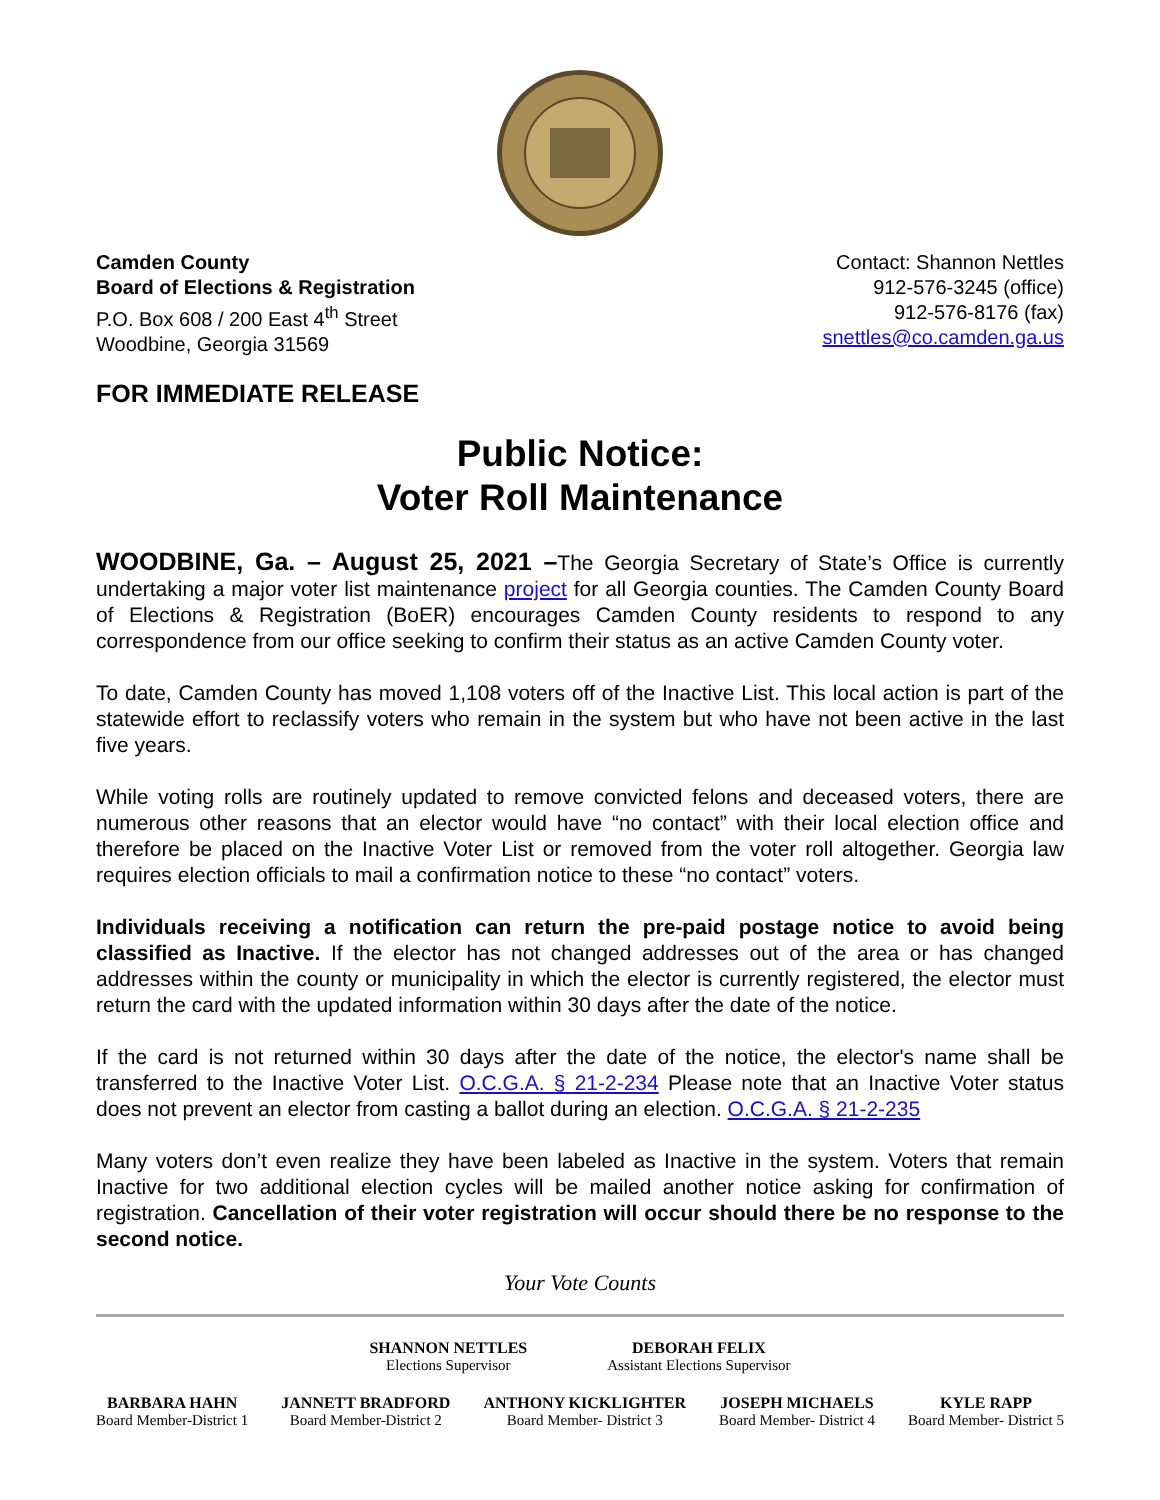Camden County
Board of Elections & Registration
P.O. Box 608 / 200 East 4<sup>th</sup> Street
Woodbine, Georgia 31569
Contact: Shannon Nettles
912-576-3245 (office)
912-576-8176 (fax)
snettles@co.camden.ga.us
FOR IMMEDIATE RELEASE
Public Notice:
Voter Roll Maintenance
WOODBINE, Ga. – August 25, 2021 –The Georgia Secretary of State’s Office is currently undertaking a major voter list maintenance project for all Georgia counties. The Camden County Board of Elections & Registration (BoER) encourages Camden County residents to respond to any correspondence from our office seeking to confirm their status as an active Camden County voter.
To date, Camden County has moved 1,108 voters off of the Inactive List. This local action is part of the statewide effort to reclassify voters who remain in the system but who have not been active in the last five years.
While voting rolls are routinely updated to remove convicted felons and deceased voters, there are numerous other reasons that an elector would have “no contact” with their local election office and therefore be placed on the Inactive Voter List or removed from the voter roll altogether. Georgia law requires election officials to mail a confirmation notice to these “no contact” voters.
Individuals receiving a notification can return the pre-paid postage notice to avoid being classified as Inactive. If the elector has not changed addresses out of the area or has changed addresses within the county or municipality in which the elector is currently registered, the elector must return the card with the updated information within 30 days after the date of the notice.
If the card is not returned within 30 days after the date of the notice, the elector's name shall be transferred to the Inactive Voter List. O.C.G.A. § 21-2-234 Please note that an Inactive Voter status does not prevent an elector from casting a ballot during an election. O.C.G.A. § 21-2-235
Many voters don’t even realize they have been labeled as Inactive in the system. Voters that remain Inactive for two additional election cycles will be mailed another notice asking for confirmation of registration. Cancellation of their voter registration will occur should there be no response to the second notice.
Your Vote Counts
SHANNON NETTLES
Elections Supervisor
DEBORAH FELIX
Assistant Elections Supervisor
BARBARA HAHN
Board Member-District 1
JANNETT BRADFORD
Board Member-District 2
ANTHONY KICKLIGHTER
Board Member- District 3
JOSEPH MICHAELS
Board Member- District 4
KYLE RAPP
Board Member- District 5